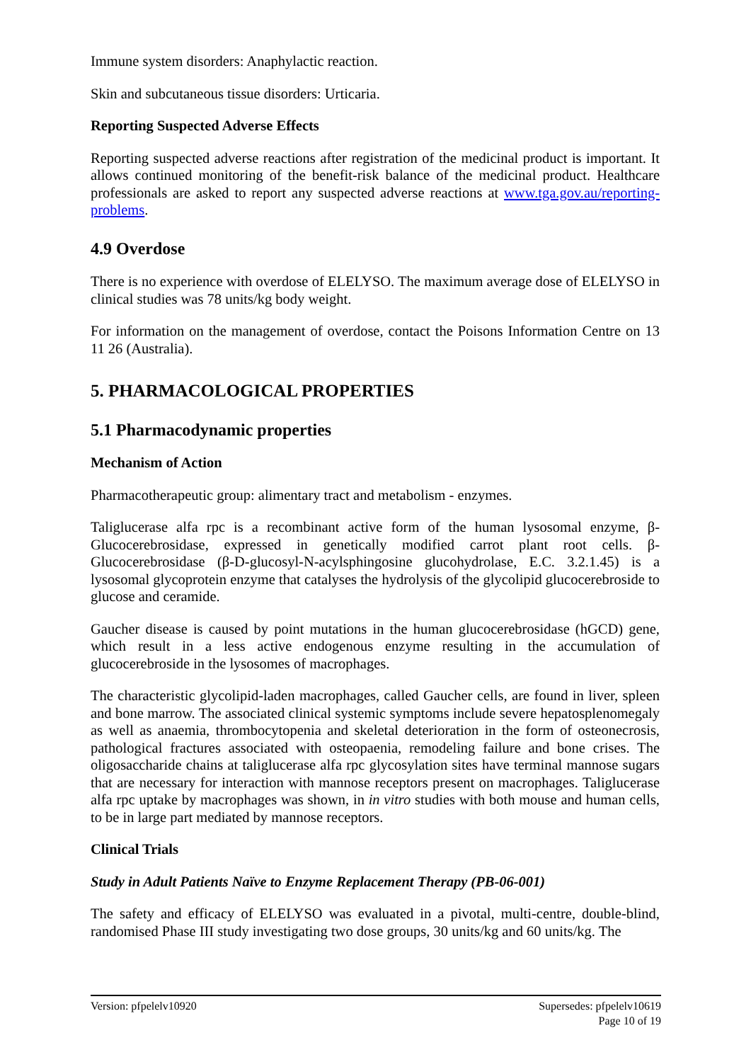Immune system disorders: Anaphylactic reaction.
Skin and subcutaneous tissue disorders: Urticaria.
Reporting Suspected Adverse Effects
Reporting suspected adverse reactions after registration of the medicinal product is important. It allows continued monitoring of the benefit-risk balance of the medicinal product. Healthcare professionals are asked to report any suspected adverse reactions at www.tga.gov.au/reporting-problems.
4.9 Overdose
There is no experience with overdose of ELELYSO. The maximum average dose of ELELYSO in clinical studies was 78 units/kg body weight.
For information on the management of overdose, contact the Poisons Information Centre on 13 11 26 (Australia).
5. PHARMACOLOGICAL PROPERTIES
5.1 Pharmacodynamic properties
Mechanism of Action
Pharmacotherapeutic group: alimentary tract and metabolism - enzymes.
Taliglucerase alfa rpc is a recombinant active form of the human lysosomal enzyme, β-Glucocerebrosidase, expressed in genetically modified carrot plant root cells. β-Glucocerebrosidase (β-D-glucosyl-N-acylsphingosine glucohydrolase, E.C. 3.2.1.45) is a lysosomal glycoprotein enzyme that catalyses the hydrolysis of the glycolipid glucocerebroside to glucose and ceramide.
Gaucher disease is caused by point mutations in the human glucocerebrosidase (hGCD) gene, which result in a less active endogenous enzyme resulting in the accumulation of glucocerebroside in the lysosomes of macrophages.
The characteristic glycolipid-laden macrophages, called Gaucher cells, are found in liver, spleen and bone marrow. The associated clinical systemic symptoms include severe hepatosplenomegaly as well as anaemia, thrombocytopenia and skeletal deterioration in the form of osteonecrosis, pathological fractures associated with osteopaenia, remodeling failure and bone crises. The oligosaccharide chains at taliglucerase alfa rpc glycosylation sites have terminal mannose sugars that are necessary for interaction with mannose receptors present on macrophages. Taliglucerase alfa rpc uptake by macrophages was shown, in in vitro studies with both mouse and human cells, to be in large part mediated by mannose receptors.
Clinical Trials
Study in Adult Patients Naïve to Enzyme Replacement Therapy (PB-06-001)
The safety and efficacy of ELELYSO was evaluated in a pivotal, multi-centre, double-blind, randomised Phase III study investigating two dose groups, 30 units/kg and 60 units/kg. The
Version: pfpelelv10920 Supersedes: pfpelelv10619
Page 10 of 19